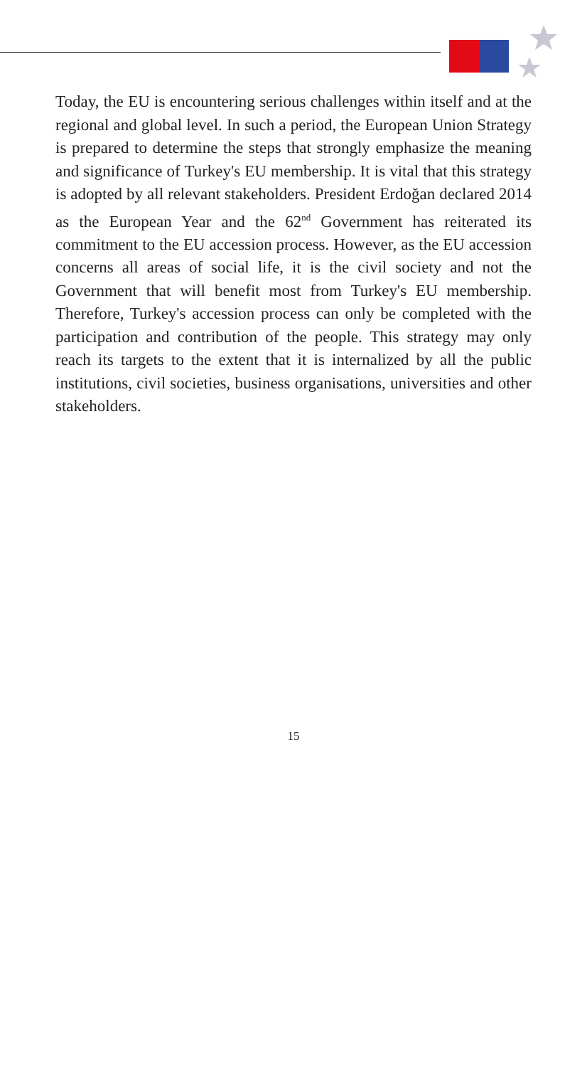Today, the EU is encountering serious challenges within itself and at the regional and global level. In such a period, the European Union Strategy is prepared to determine the steps that strongly emphasize the meaning and significance of Turkey's EU membership. It is vital that this strategy is adopted by all relevant stakeholders. President Erdoğan declared 2014 as the European Year and the 62<sup>nd</sup> Government has reiterated its commitment to the EU accession process. However, as the EU accession concerns all areas of social life, it is the civil society and not the Government that will benefit most from Turkey's EU membership. Therefore, Turkey's accession process can only be completed with the participation and contribution of the people. This strategy may only reach its targets to the extent that it is internalized by all the public institutions, civil societies, business organisations, universities and other stakeholders.
15